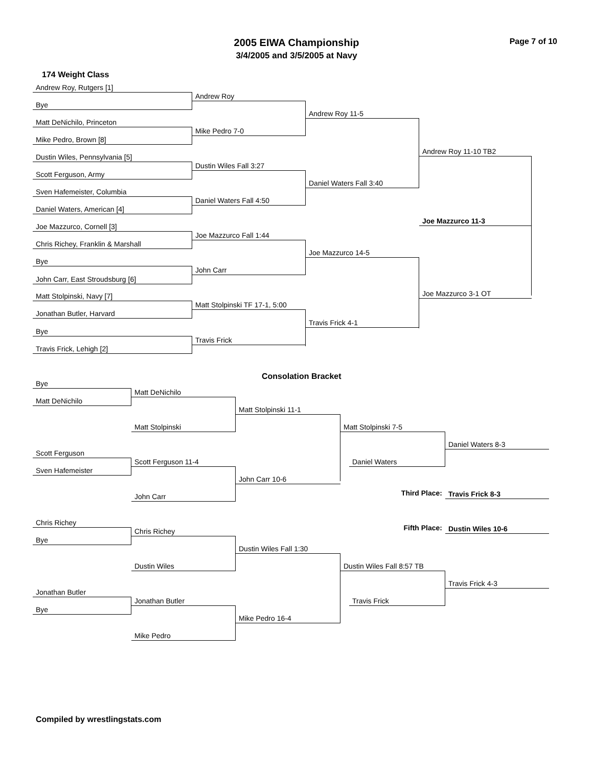Page 7 of 10
2005 EIWA Championship
3/4/2005 and 3/5/2005 at Navy
174 Weight Class
Andrew Roy, Rutgers [1]
Andrew Roy
Bye
Andrew Roy 11-5
Matt DeNichilo, Princeton
Mike Pedro 7-0
Mike Pedro, Brown [8]
Andrew Roy 11-10 TB2
Dustin Wiles, Pennsylvania [5]
Dustin Wiles Fall 3:27
Scott Ferguson, Army
Daniel Waters Fall 3:40
Sven Hafemeister, Columbia
Daniel Waters Fall 4:50
Daniel Waters, American [4]
Joe Mazzurco 11-3
Joe Mazzurco, Cornell [3]
Joe Mazzurco Fall 1:44
Chris Richey, Franklin & Marshall
Joe Mazzurco 14-5
Bye
John Carr
John Carr, East Stroudsburg [6]
Joe Mazzurco 3-1 OT
Matt Stolpinski, Navy [7]
Matt Stolpinski TF 17-1, 5:00
Jonathan Butler, Harvard
Travis Frick 4-1
Bye
Travis Frick
Travis Frick, Lehigh [2]
Consolation Bracket
Bye
Matt DeNichilo
Matt DeNichilo
Matt Stolpinski 11-1
Matt Stolpinski Matt Stolpinski 7-5
Daniel Waters 8-3
Scott Ferguson
Scott Ferguson 11-4 Daniel Waters
Sven Hafemeister
John Carr 10-6
Third Place: Travis Frick 8-3
John Carr
Chris Richey
Fifth Place: Dustin Wiles 10-6
Chris Richey
Bye
Dustin Wiles Fall 1:30
Dustin Wiles
Dustin Wiles Fall 8:57 TB
Travis Frick 4-3
Jonathan Butler
Jonathan Butler Travis Frick
Bye
Mike Pedro 16-4
Mike Pedro
Compiled by wrestlingstats.com